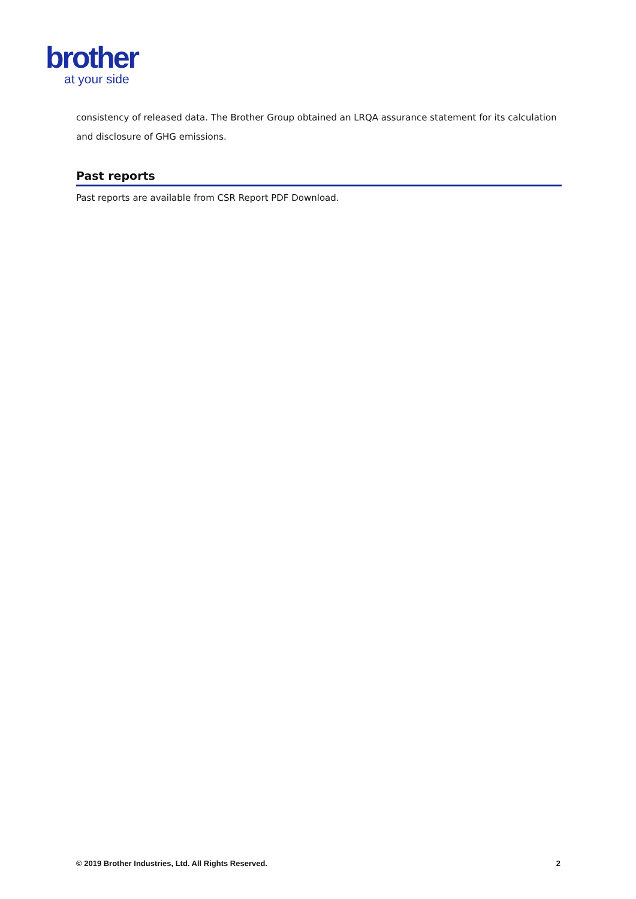brother
at your side
consistency of released data. The Brother Group obtained an LRQA assurance statement for its calculation and disclosure of GHG emissions.
Past reports
Past reports are available from CSR Report PDF Download.
© 2019 Brother Industries, Ltd. All Rights Reserved. 2